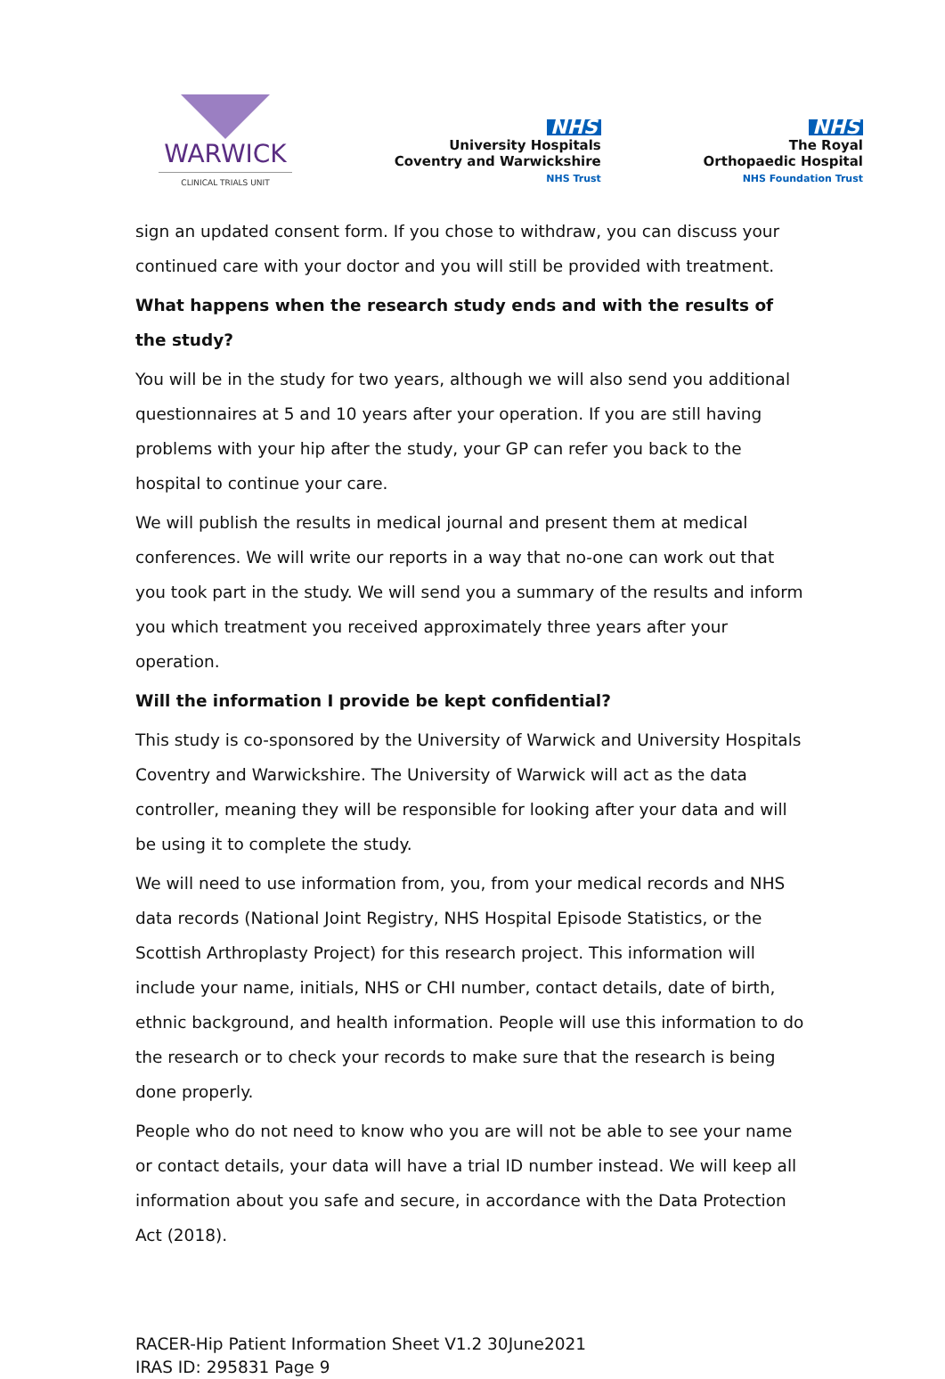WARWICK
CLINICAL TRIALS UNIT
NHS
University Hospitals
Coventry and Warwickshire
NHS Trust
NHS
The Royal
Orthopaedic Hospital
NHS Foundation Trust
sign an updated consent form. If you chose to withdraw, you can discuss your continued care with your doctor and you will still be provided with treatment.
What happens when the research study ends and with the results of the study?
You will be in the study for two years, although we will also send you additional questionnaires at 5 and 10 years after your operation. If you are still having problems with your hip after the study, your GP can refer you back to the hospital to continue your care.
We will publish the results in medical journal and present them at medical conferences. We will write our reports in a way that no-one can work out that you took part in the study. We will send you a summary of the results and inform you which treatment you received approximately three years after your operation.
Will the information I provide be kept confidential?
This study is co-sponsored by the University of Warwick and University Hospitals Coventry and Warwickshire. The University of Warwick will act as the data controller, meaning they will be responsible for looking after your data and will be using it to complete the study.
We will need to use information from, you, from your medical records and NHS data records (National Joint Registry, NHS Hospital Episode Statistics, or the Scottish Arthroplasty Project) for this research project. This information will include your name, initials, NHS or CHI number, contact details, date of birth, ethnic background, and health information. People will use this information to do the research or to check your records to make sure that the research is being done properly.
People who do not need to know who you are will not be able to see your name or contact details, your data will have a trial ID number instead. We will keep all information about you safe and secure, in accordance with the Data Protection Act (2018).
RACER-Hip Patient Information Sheet V1.2 30June2021
IRAS ID: 295831 Page 9